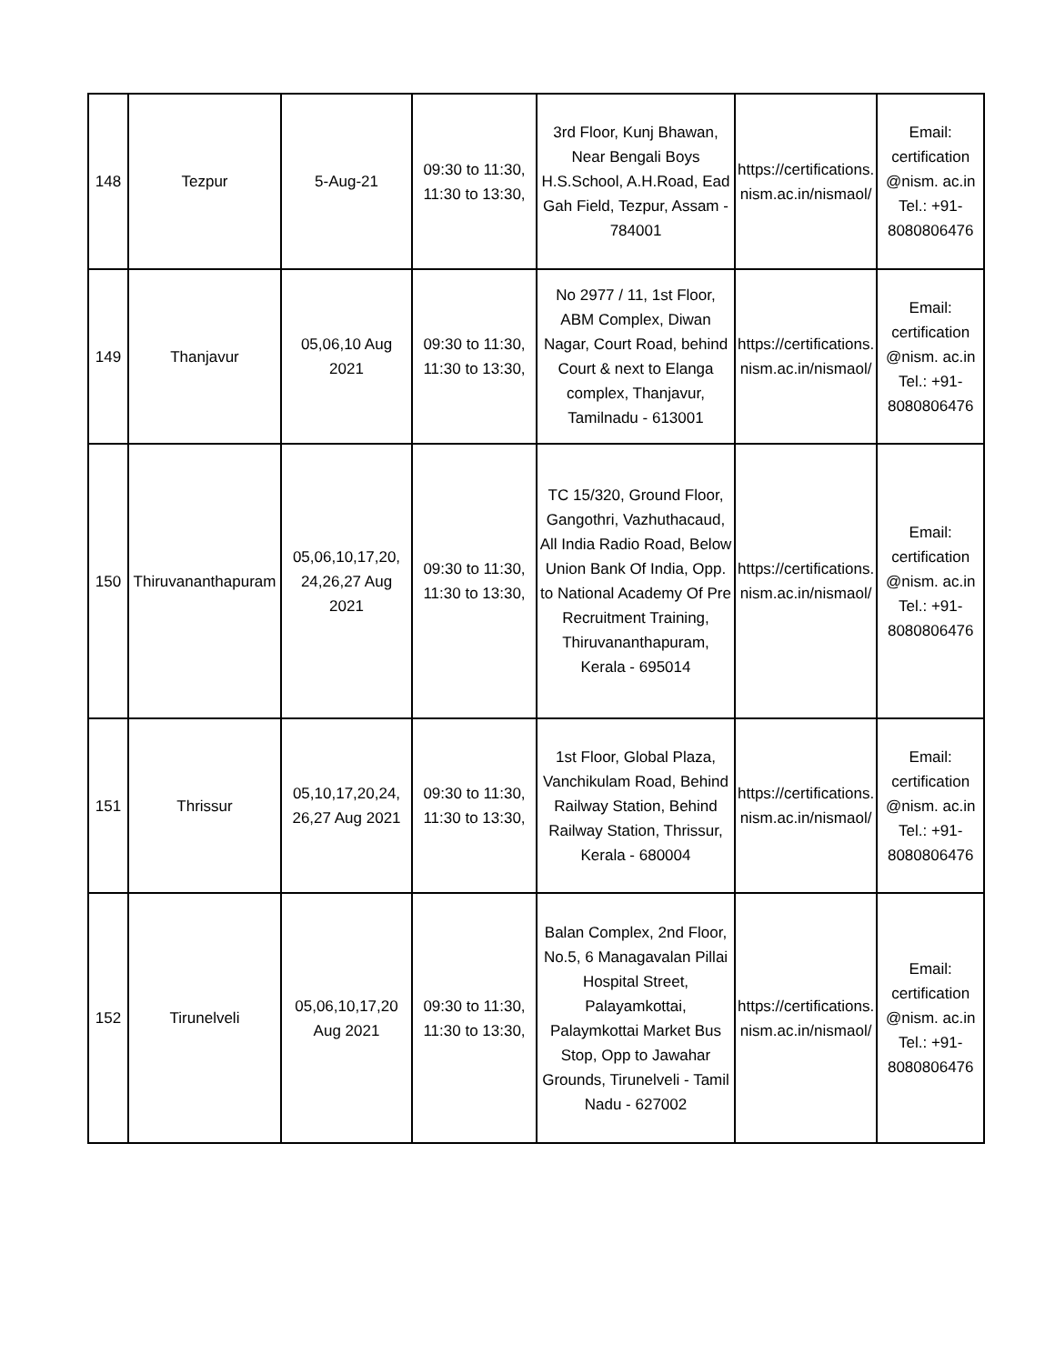| 148 | Tezpur | 5-Aug-21 | 09:30 to 11:30, 11:30 to 13:30, | 3rd Floor, Kunj Bhawan, Near Bengali Boys H.S.School, A.H.Road, Ead Gah Field, Tezpur, Assam - 784001 | https://certifications. nism.ac.in/nismaol/ | Email: certification @nism. ac.in Tel.: +91-8080806476 |
| 149 | Thanjavur | 05,06,10 Aug 2021 | 09:30 to 11:30, 11:30 to 13:30, | No 2977 / 11, 1st Floor, ABM Complex, Diwan Nagar, Court Road, behind Court & next to Elanga complex, Thanjavur, Tamilnadu - 613001 | https://certifications. nism.ac.in/nismaol/ | Email: certification @nism. ac.in Tel.: +91-8080806476 |
| 150 | Thiruvananthapuram | 05,06,10,17,20, 24,26,27 Aug 2021 | 09:30 to 11:30, 11:30 to 13:30, | TC 15/320, Ground Floor, Gangothri, Vazhuthacaud, All India Radio Road, Below Union Bank Of India, Opp. to National Academy Of Pre Recruitment Training, Thiruvananthapuram, Kerala - 695014 | https://certifications. nism.ac.in/nismaol/ | Email: certification @nism. ac.in Tel.: +91-8080806476 |
| 151 | Thrissur | 05,10,17,20,24, 26,27 Aug 2021 | 09:30 to 11:30, 11:30 to 13:30, | 1st Floor, Global Plaza, Vanchikulam Road, Behind Railway Station, Behind Railway Station, Thrissur, Kerala - 680004 | https://certifications. nism.ac.in/nismaol/ | Email: certification @nism. ac.in Tel.: +91-8080806476 |
| 152 | Tirunelveli | 05,06,10,17,20 Aug 2021 | 09:30 to 11:30, 11:30 to 13:30, | Balan Complex, 2nd Floor, No.5, 6 Managavalan Pillai Hospital Street, Palayamkottai, Palaymkottai Market Bus Stop, Opp to Jawahar Grounds, Tirunelveli - Tamil Nadu - 627002 | https://certifications. nism.ac.in/nismaol/ | Email: certification @nism. ac.in Tel.: +91-8080806476 |